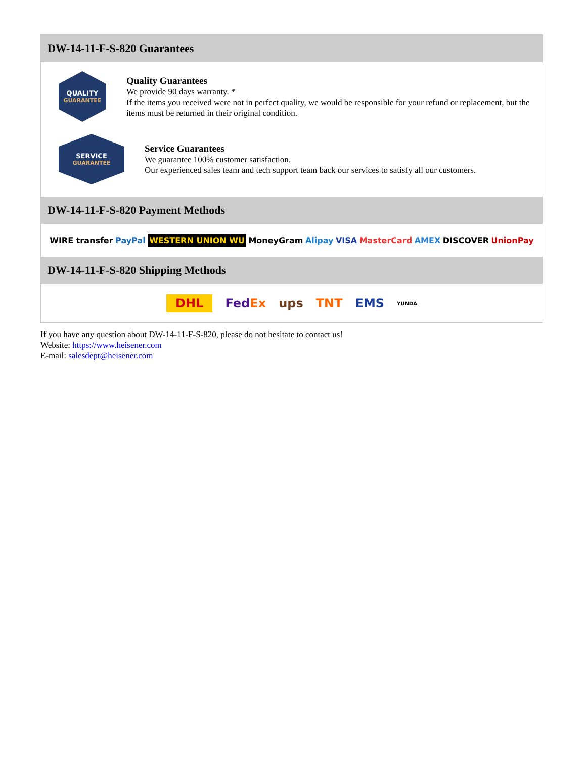DW-14-11-F-S-820 Guarantees
QUALITY
GUARANTEE
Quality Guarantees
We provide 90 days warranty. *
If the items you received were not in perfect quality, we would be responsible for your refund or replacement, but the items must be returned in their original condition.
SERVICE
GUARANTEE
Service Guarantees
We guarantee 100% customer satisfaction.
Our experienced sales team and tech support team back our services to satisfy all our customers.
DW-14-11-F-S-820 Payment Methods
WIRE transfer PayPal WESTERN UNION WU MoneyGram Alipay VISA MasterCard AMEX DISCOVER UnionPay
DW-14-11-F-S-820 Shipping Methods
DHL FedEx ups TNT EMS YUNDA
If you have any question about DW-14-11-F-S-820, please do not hesitate to contact us!
Website: https://www.heisener.com
E-mail: salesdept@heisener.com